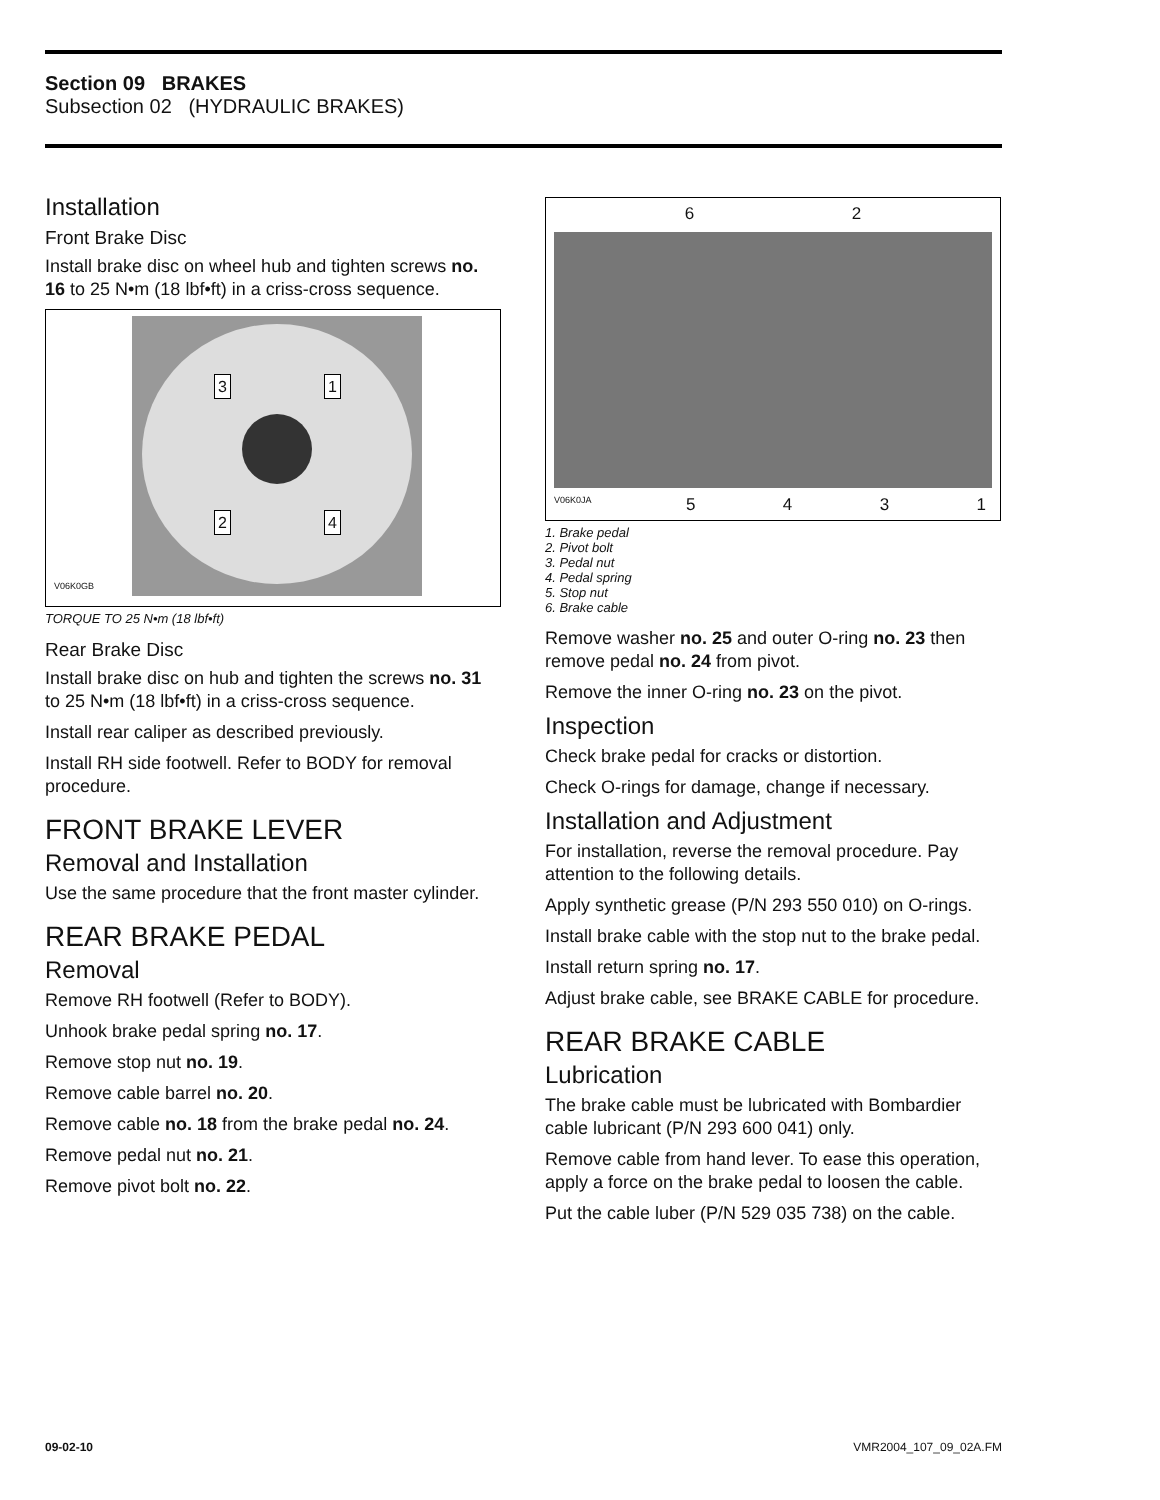Section 09 BRAKES
Subsection 02 (HYDRAULIC BRAKES)
Installation
Front Brake Disc
Install brake disc on wheel hub and tighten screws no. 16 to 25 N•m (18 lbf•ft) in a criss-cross sequence.
3 1
2 4
V06K0GB
TORQUE TO 25 N•m (18 lbf•ft)
Rear Brake Disc
Install brake disc on hub and tighten the screws no. 31 to 25 N•m (18 lbf•ft) in a criss-cross sequence.
Install rear caliper as described previously.
Install RH side footwell. Refer to BODY for removal procedure.
FRONT BRAKE LEVER
Removal and Installation
Use the same procedure that the front master cylinder.
REAR BRAKE PEDAL
Removal
Remove RH footwell (Refer to BODY).
Unhook brake pedal spring no. 17.
Remove stop nut no. 19.
Remove cable barrel no. 20.
Remove cable no. 18 from the brake pedal no. 24.
Remove pedal nut no. 21.
Remove pivot bolt no. 22.
6 2
5 4 3 1
V06K0JA
1. Brake pedal
2. Pivot bolt
3. Pedal nut
4. Pedal spring
5. Stop nut
6. Brake cable
Remove washer no. 25 and outer O-ring no. 23 then remove pedal no. 24 from pivot.
Remove the inner O-ring no. 23 on the pivot.
Inspection
Check brake pedal for cracks or distortion.
Check O-rings for damage, change if necessary.
Installation and Adjustment
For installation, reverse the removal procedure. Pay attention to the following details.
Apply synthetic grease (P/N 293 550 010) on O-rings.
Install brake cable with the stop nut to the brake pedal.
Install return spring no. 17.
Adjust brake cable, see BRAKE CABLE for procedure.
REAR BRAKE CABLE
Lubrication
The brake cable must be lubricated with Bombardier cable lubricant (P/N 293 600 041) only.
Remove cable from hand lever. To ease this operation, apply a force on the brake pedal to loosen the cable.
Put the cable luber (P/N 529 035 738) on the cable.
09-02-10 VMR2004_107_09_02A.FM